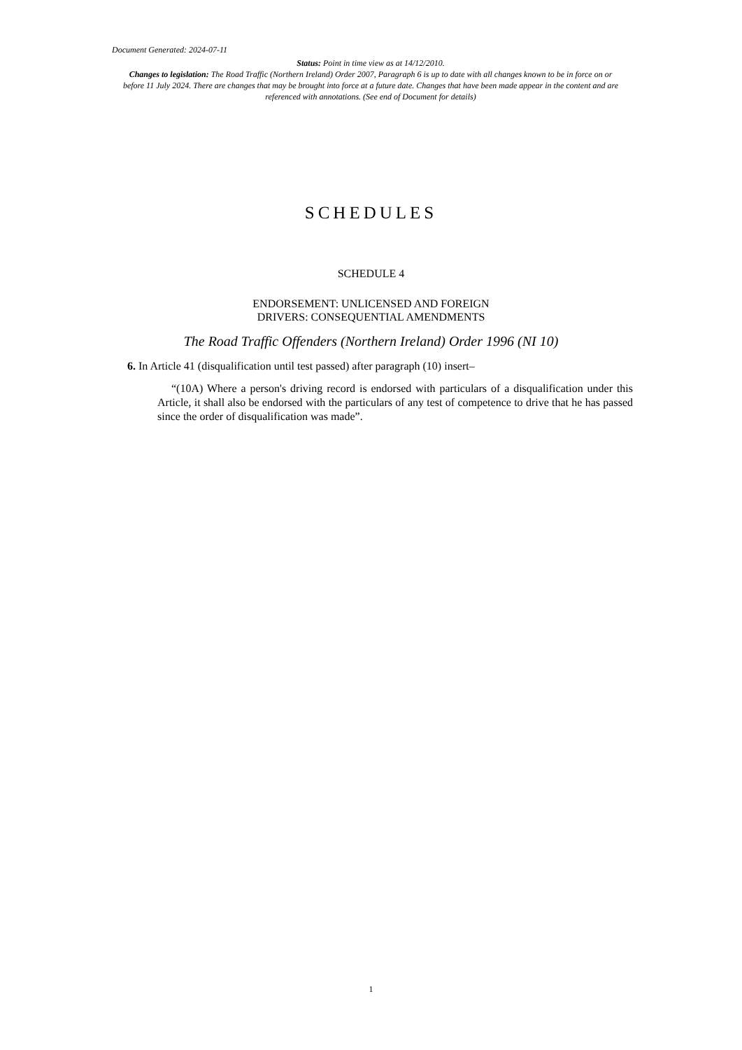Document Generated: 2024-07-11
Status: Point in time view as at 14/12/2010.
Changes to legislation: The Road Traffic (Northern Ireland) Order 2007, Paragraph 6 is up to date with all changes known to be in force on or before 11 July 2024. There are changes that may be brought into force at a future date. Changes that have been made appear in the content and are referenced with annotations. (See end of Document for details)
SCHEDULES
SCHEDULE 4
ENDORSEMENT: UNLICENSED AND FOREIGN
DRIVERS: CONSEQUENTIAL AMENDMENTS
The Road Traffic Offenders (Northern Ireland) Order 1996 (NI 10)
6. In Article 41 (disqualification until test passed) after paragraph (10) insert–
“(10A) Where a person's driving record is endorsed with particulars of a disqualification under this Article, it shall also be endorsed with the particulars of any test of competence to drive that he has passed since the order of disqualification was made”.
1